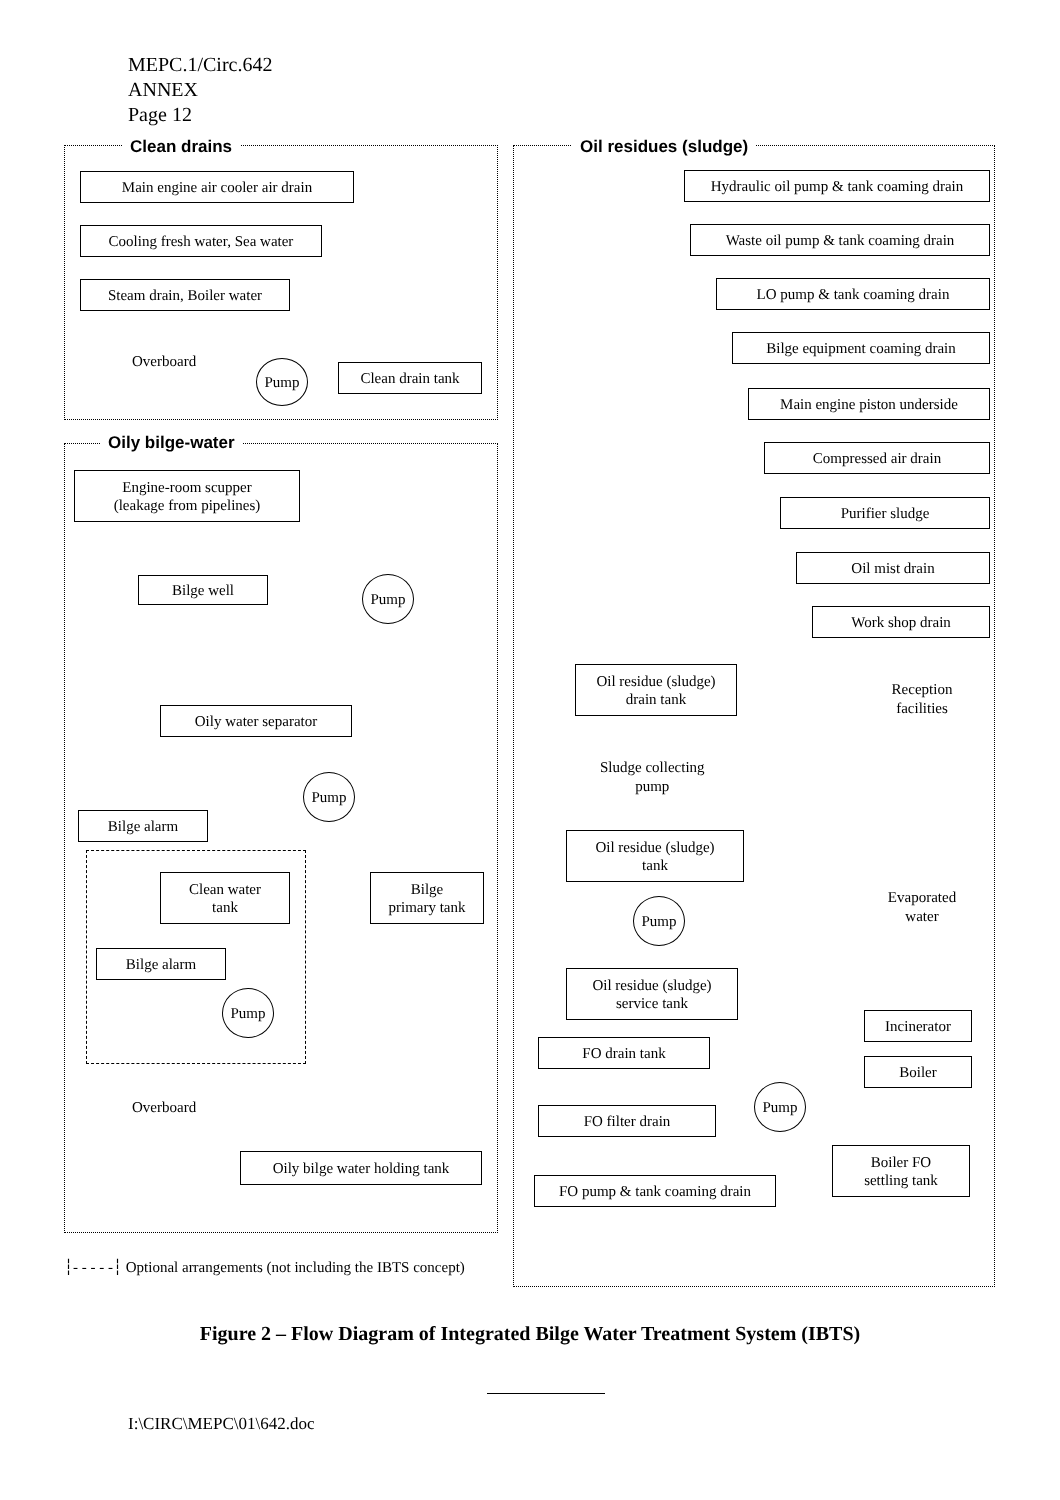MEPC.1/Circ.642
ANNEX
Page 12
Clean drains
Main engine air cooler air drain
Cooling fresh water, Sea water
Steam drain, Boiler water
Overboard Pump
Clean drain tank
Oily bilge-water
Engine-room scupper
(leakage from pipelines)
Bilge well Pump
Oily water separator
Pump
Bilge alarm
Clean water
tank
Bilge
primary tank
Bilge alarm
Pump
Overboard
Oily bilge water holding tank
┆- - - - -┆ Optional arrangements (not including the IBTS concept)
Oil residues (sludge)
Hydraulic oil pump & tank coaming drain
Waste oil pump & tank coaming drain
LO pump & tank coaming drain
Bilge equipment coaming drain
Main engine piston underside
Compressed air drain
Purifier sludge
Oil mist drain
Work shop drain
Oil residue (sludge)
drain tank
Reception
facilities
Sludge collecting
pump
Oil residue (sludge)
tank
Evaporated
water
Pump
Oil residue (sludge)
service tank
Incinerator
FO drain tank
Boiler
Pump
FO filter drain
Boiler FO
settling tank
FO pump & tank coaming drain
Figure 2 – Flow Diagram of Integrated Bilge Water Treatment System (IBTS)
I:\CIRC\MEPC\01\642.doc